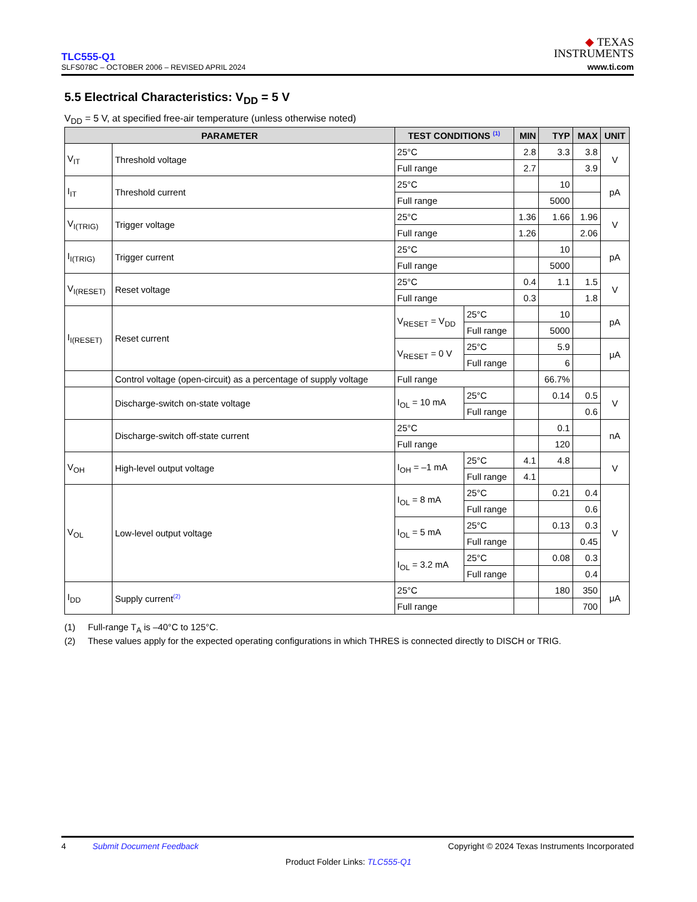TLC555-Q1
SLFS078C – OCTOBER 2006 – REVISED APRIL 2024
◆ TEXAS
INSTRUMENTS
www.ti.com
5.5 Electrical Characteristics: V<sub>DD</sub> = 5 V
V<sub>DD</sub> = 5 V, at specified free-air temperature (unless otherwise noted)
| PARAMETER | | TEST CONDITIONS <sup>(1)</sup> | | MIN | TYP | MAX | UNIT |
| --- | --- | --- | --- | --- | --- | --- | --- |
| V<sub>IT</sub> | Threshold voltage | 25°C | | 2.8 | 3.3 | 3.8 | V |
| | | Full range | | 2.7 | | 3.9 | |
| I<sub>IT</sub> | Threshold current | 25°C | | | 10 | | pA |
| | | Full range | | | 5000 | | |
| V<sub>I(TRIG)</sub> | Trigger voltage | 25°C | | 1.36 | 1.66 | 1.96 | V |
| | | Full range | | 1.26 | | 2.06 | |
| I<sub>I(TRIG)</sub> | Trigger current | 25°C | | | 10 | | pA |
| | | Full range | | | 5000 | | |
| V<sub>I(RESET)</sub> | Reset voltage | 25°C | | 0.4 | 1.1 | 1.5 | V |
| | | Full range | | 0.3 | | 1.8 | |
| I<sub>I(RESET)</sub> | Reset current | V<sub>RESET</sub> = V<sub>DD</sub> | 25°C | | 10 | | pA |
| | | | Full range | | 5000 | | |
| | | V<sub>RESET</sub> = 0 V | 25°C | | 5.9 | | μA |
| | | | Full range | | 6 | | |
| | Control voltage (open-circuit) as a percentage of supply voltage | Full range | | | 66.7% | | |
| | Discharge-switch on-state voltage | I<sub>OL</sub> = 10 mA | 25°C | | 0.14 | 0.5 | V |
| | | | Full range | | | 0.6 | |
| | Discharge-switch off-state current | 25°C | | | 0.1 | | nA |
| | | Full range | | | 120 | | |
| V<sub>OH</sub> | High-level output voltage | I<sub>OH</sub> = –1 mA | 25°C | 4.1 | 4.8 | | V |
| | | | Full range | 4.1 | | | |
| V<sub>OL</sub> | Low-level output voltage | I<sub>OL</sub> = 8 mA | 25°C | | 0.21 | 0.4 | V |
| | | | Full range | | | 0.6 | |
| | | I<sub>OL</sub> = 5 mA | 25°C | | 0.13 | 0.3 | |
| | | | Full range | | | 0.45 | |
| | | I<sub>OL</sub> = 3.2 mA | 25°C | | 0.08 | 0.3 | |
| | | | Full range | | | 0.4 | |
| I<sub>DD</sub> | Supply current<sup>(2)</sup> | 25°C | | | 180 | 350 | μA |
| | | Full range | | | | 700 | |
(1) Full-range T<sub>A</sub> is –40°C to 125°C.
(2) These values apply for the expected operating configurations in which THRES is connected directly to DISCH or TRIG.
4 Submit Document Feedback Copyright © 2024 Texas Instruments Incorporated
Product Folder Links: TLC555-Q1